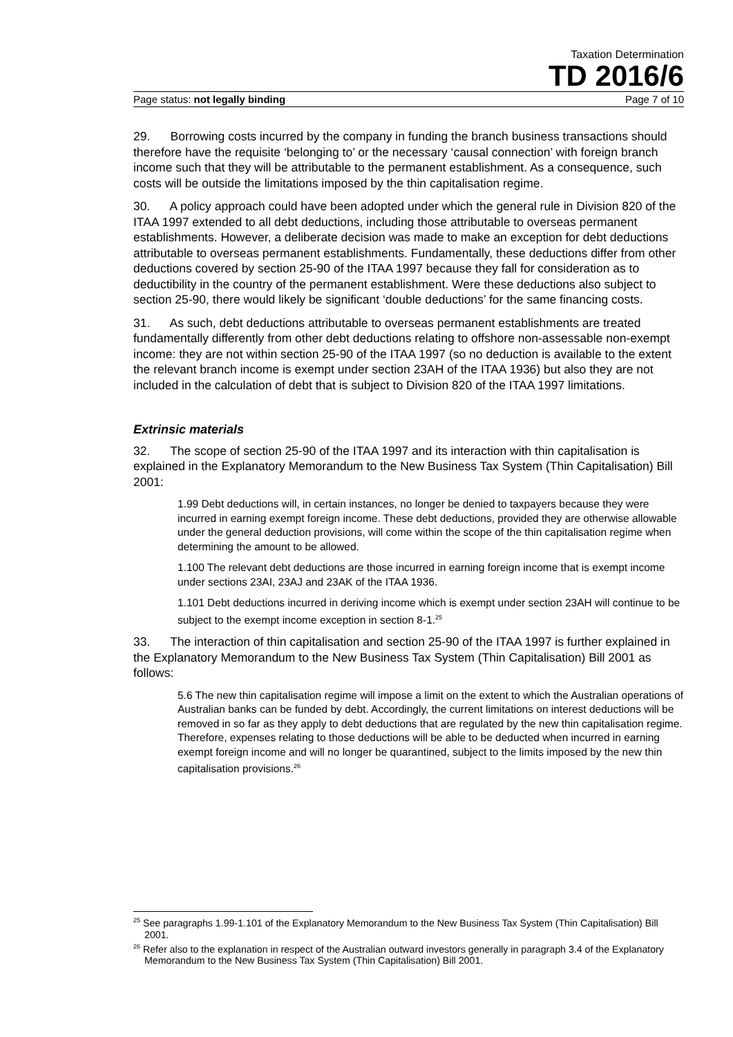Taxation Determination
TD 2016/6
Page status: not legally binding Page 7 of 10
29. Borrowing costs incurred by the company in funding the branch business transactions should therefore have the requisite ‘belonging to’ or the necessary ‘causal connection’ with foreign branch income such that they will be attributable to the permanent establishment. As a consequence, such costs will be outside the limitations imposed by the thin capitalisation regime.
30. A policy approach could have been adopted under which the general rule in Division 820 of the ITAA 1997 extended to all debt deductions, including those attributable to overseas permanent establishments. However, a deliberate decision was made to make an exception for debt deductions attributable to overseas permanent establishments. Fundamentally, these deductions differ from other deductions covered by section 25-90 of the ITAA 1997 because they fall for consideration as to deductibility in the country of the permanent establishment. Were these deductions also subject to section 25-90, there would likely be significant ‘double deductions’ for the same financing costs.
31. As such, debt deductions attributable to overseas permanent establishments are treated fundamentally differently from other debt deductions relating to offshore non-assessable non-exempt income: they are not within section 25-90 of the ITAA 1997 (so no deduction is available to the extent the relevant branch income is exempt under section 23AH of the ITAA 1936) but also they are not included in the calculation of debt that is subject to Division 820 of the ITAA 1997 limitations.
Extrinsic materials
32. The scope of section 25-90 of the ITAA 1997 and its interaction with thin capitalisation is explained in the Explanatory Memorandum to the New Business Tax System (Thin Capitalisation) Bill 2001:
1.99 Debt deductions will, in certain instances, no longer be denied to taxpayers because they were incurred in earning exempt foreign income. These debt deductions, provided they are otherwise allowable under the general deduction provisions, will come within the scope of the thin capitalisation regime when determining the amount to be allowed.
1.100 The relevant debt deductions are those incurred in earning foreign income that is exempt income under sections 23AI, 23AJ and 23AK of the ITAA 1936.
1.101 Debt deductions incurred in deriving income which is exempt under section 23AH will continue to be subject to the exempt income exception in section 8-1.<sup>25</sup>
33. The interaction of thin capitalisation and section 25-90 of the ITAA 1997 is further explained in the Explanatory Memorandum to the New Business Tax System (Thin Capitalisation) Bill 2001 as follows:
5.6 The new thin capitalisation regime will impose a limit on the extent to which the Australian operations of Australian banks can be funded by debt. Accordingly, the current limitations on interest deductions will be removed in so far as they apply to debt deductions that are regulated by the new thin capitalisation regime. Therefore, expenses relating to those deductions will be able to be deducted when incurred in earning exempt foreign income and will no longer be quarantined, subject to the limits imposed by the new thin capitalisation provisions.<sup>26</sup>
<sup>25</sup> See paragraphs 1.99-1.101 of the Explanatory Memorandum to the New Business Tax System (Thin Capitalisation) Bill 2001.
<sup>26</sup> Refer also to the explanation in respect of the Australian outward investors generally in paragraph 3.4 of the Explanatory Memorandum to the New Business Tax System (Thin Capitalisation) Bill 2001.